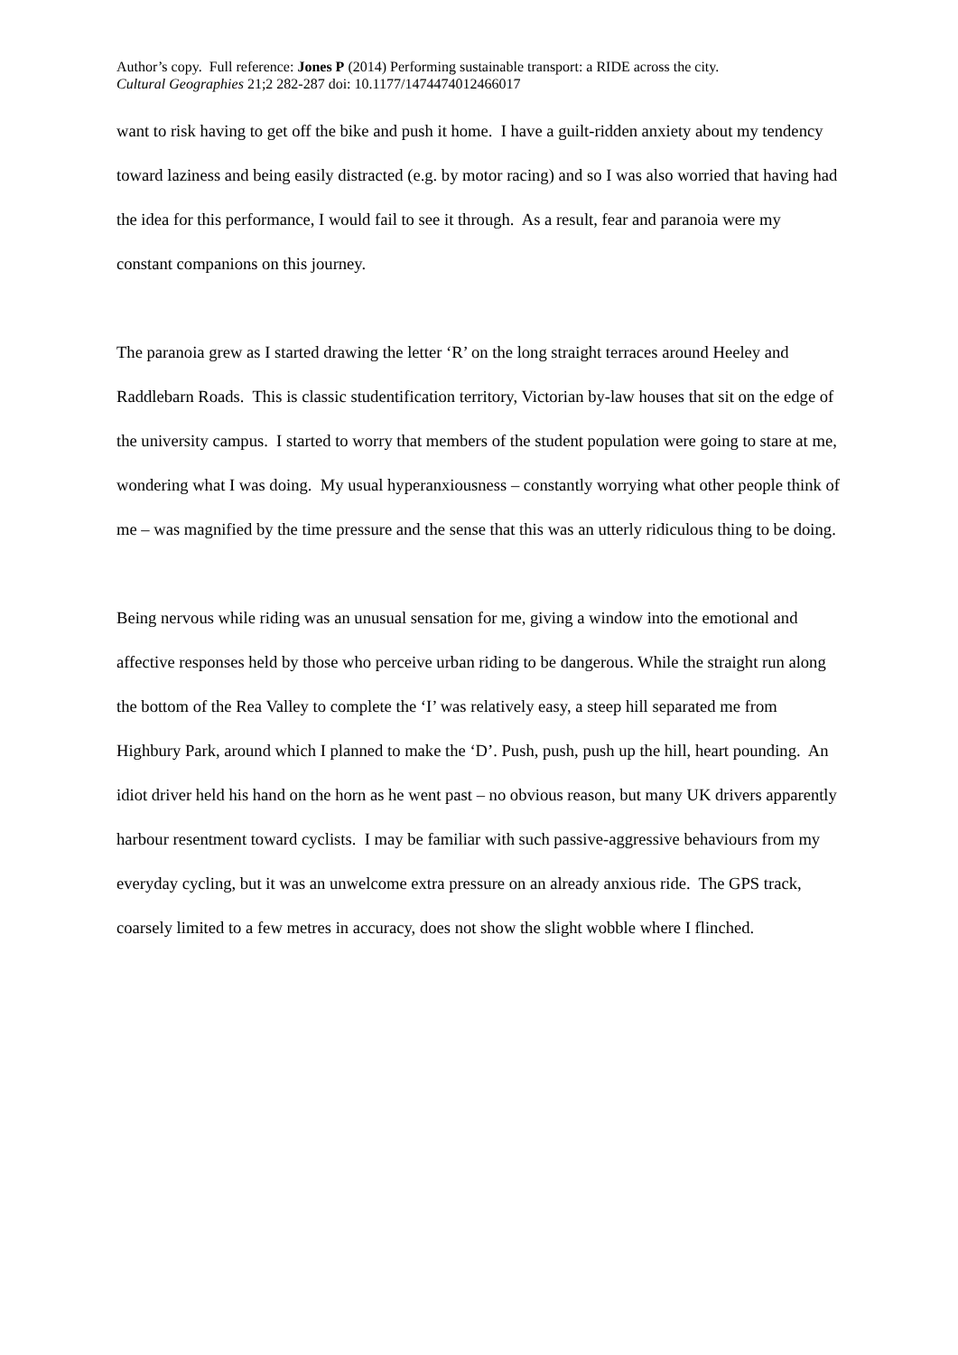Author’s copy. Full reference: Jones P (2014) Performing sustainable transport: a RIDE across the city.
Cultural Geographies 21;2 282-287 doi: 10.1177/1474474012466017
want to risk having to get off the bike and push it home. I have a guilt-ridden anxiety about my tendency toward laziness and being easily distracted (e.g. by motor racing) and so I was also worried that having had the idea for this performance, I would fail to see it through. As a result, fear and paranoia were my constant companions on this journey.
The paranoia grew as I started drawing the letter ‘R’ on the long straight terraces around Heeley and Raddlebarn Roads. This is classic studentification territory, Victorian by-law houses that sit on the edge of the university campus. I started to worry that members of the student population were going to stare at me, wondering what I was doing. My usual hyperanxiousness – constantly worrying what other people think of me – was magnified by the time pressure and the sense that this was an utterly ridiculous thing to be doing.
Being nervous while riding was an unusual sensation for me, giving a window into the emotional and affective responses held by those who perceive urban riding to be dangerous. While the straight run along the bottom of the Rea Valley to complete the ‘I’ was relatively easy, a steep hill separated me from Highbury Park, around which I planned to make the ‘D’. Push, push, push up the hill, heart pounding. An idiot driver held his hand on the horn as he went past – no obvious reason, but many UK drivers apparently harbour resentment toward cyclists. I may be familiar with such passive-aggressive behaviours from my everyday cycling, but it was an unwelcome extra pressure on an already anxious ride. The GPS track, coarsely limited to a few metres in accuracy, does not show the slight wobble where I flinched.